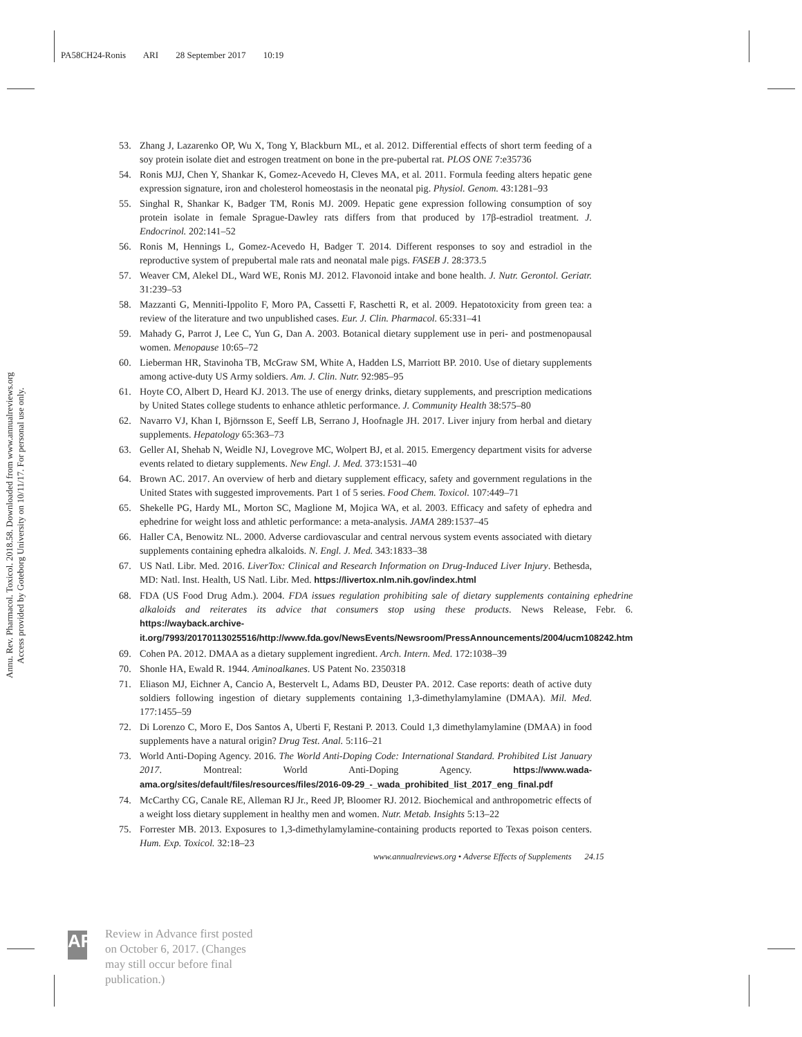PA58CH24-Ronis ARI 28 September 2017 10:19
Annu. Rev. Pharmacol. Toxicol. 2018.58. Downloaded from www.annualreviews.org
Access provided by Goteborg University on 10/11/17. For personal use only.
53. Zhang J, Lazarenko OP, Wu X, Tong Y, Blackburn ML, et al. 2012. Differential effects of short term feeding of a soy protein isolate diet and estrogen treatment on bone in the pre-pubertal rat. PLOS ONE 7:e35736
54. Ronis MJJ, Chen Y, Shankar K, Gomez-Acevedo H, Cleves MA, et al. 2011. Formula feeding alters hepatic gene expression signature, iron and cholesterol homeostasis in the neonatal pig. Physiol. Genom. 43:1281–93
55. Singhal R, Shankar K, Badger TM, Ronis MJ. 2009. Hepatic gene expression following consumption of soy protein isolate in female Sprague-Dawley rats differs from that produced by 17β-estradiol treatment. J. Endocrinol. 202:141–52
56. Ronis M, Hennings L, Gomez-Acevedo H, Badger T. 2014. Different responses to soy and estradiol in the reproductive system of prepubertal male rats and neonatal male pigs. FASEB J. 28:373.5
57. Weaver CM, Alekel DL, Ward WE, Ronis MJ. 2012. Flavonoid intake and bone health. J. Nutr. Gerontol. Geriatr. 31:239–53
58. Mazzanti G, Menniti-Ippolito F, Moro PA, Cassetti F, Raschetti R, et al. 2009. Hepatotoxicity from green tea: a review of the literature and two unpublished cases. Eur. J. Clin. Pharmacol. 65:331–41
59. Mahady G, Parrot J, Lee C, Yun G, Dan A. 2003. Botanical dietary supplement use in peri- and postmenopausal women. Menopause 10:65–72
60. Lieberman HR, Stavinoha TB, McGraw SM, White A, Hadden LS, Marriott BP. 2010. Use of dietary supplements among active-duty US Army soldiers. Am. J. Clin. Nutr. 92:985–95
61. Hoyte CO, Albert D, Heard KJ. 2013. The use of energy drinks, dietary supplements, and prescription medications by United States college students to enhance athletic performance. J. Community Health 38:575–80
62. Navarro VJ, Khan I, Björnsson E, Seeff LB, Serrano J, Hoofnagle JH. 2017. Liver injury from herbal and dietary supplements. Hepatology 65:363–73
63. Geller AI, Shehab N, Weidle NJ, Lovegrove MC, Wolpert BJ, et al. 2015. Emergency department visits for adverse events related to dietary supplements. New Engl. J. Med. 373:1531–40
64. Brown AC. 2017. An overview of herb and dietary supplement efficacy, safety and government regulations in the United States with suggested improvements. Part 1 of 5 series. Food Chem. Toxicol. 107:449–71
65. Shekelle PG, Hardy ML, Morton SC, Maglione M, Mojica WA, et al. 2003. Efficacy and safety of ephedra and ephedrine for weight loss and athletic performance: a meta-analysis. JAMA 289:1537–45
66. Haller CA, Benowitz NL. 2000. Adverse cardiovascular and central nervous system events associated with dietary supplements containing ephedra alkaloids. N. Engl. J. Med. 343:1833–38
67. US Natl. Libr. Med. 2016. LiverTox: Clinical and Research Information on Drug-Induced Liver Injury. Bethesda, MD: Natl. Inst. Health, US Natl. Libr. Med. https://livertox.nlm.nih.gov/index.html
68. FDA (US Food Drug Adm.). 2004. FDA issues regulation prohibiting sale of dietary supplements containing ephedrine alkaloids and reiterates its advice that consumers stop using these products. News Release, Febr. 6. https://wayback.archive-it.org/7993/20170113025516/http://www.fda.gov/NewsEvents/Newsroom/PressAnnouncements/2004/ucm108242.htm
69. Cohen PA. 2012. DMAA as a dietary supplement ingredient. Arch. Intern. Med. 172:1038–39
70. Shonle HA, Ewald R. 1944. Aminoalkanes. US Patent No. 2350318
71. Eliason MJ, Eichner A, Cancio A, Bestervelt L, Adams BD, Deuster PA. 2012. Case reports: death of active duty soldiers following ingestion of dietary supplements containing 1,3-dimethylamylamine (DMAA). Mil. Med. 177:1455–59
72. Di Lorenzo C, Moro E, Dos Santos A, Uberti F, Restani P. 2013. Could 1,3 dimethylamylamine (DMAA) in food supplements have a natural origin? Drug Test. Anal. 5:116–21
73. World Anti-Doping Agency. 2016. The World Anti-Doping Code: International Standard. Prohibited List January 2017. Montreal: World Anti-Doping Agency. https://www.wada-ama.org/sites/default/files/resources/files/2016-09-29_-_wada_prohibited_list_2017_eng_final.pdf
74. McCarthy CG, Canale RE, Alleman RJ Jr., Reed JP, Bloomer RJ. 2012. Biochemical and anthropometric effects of a weight loss dietary supplement in healthy men and women. Nutr. Metab. Insights 5:13–22
75. Forrester MB. 2013. Exposures to 1,3-dimethylamylamine-containing products reported to Texas poison centers. Hum. Exp. Toxicol. 32:18–23
www.annualreviews.org • Adverse Effects of Supplements 24.15
AR
Review in Advance first posted
on October 6, 2017. (Changes
may still occur before final
publication.)